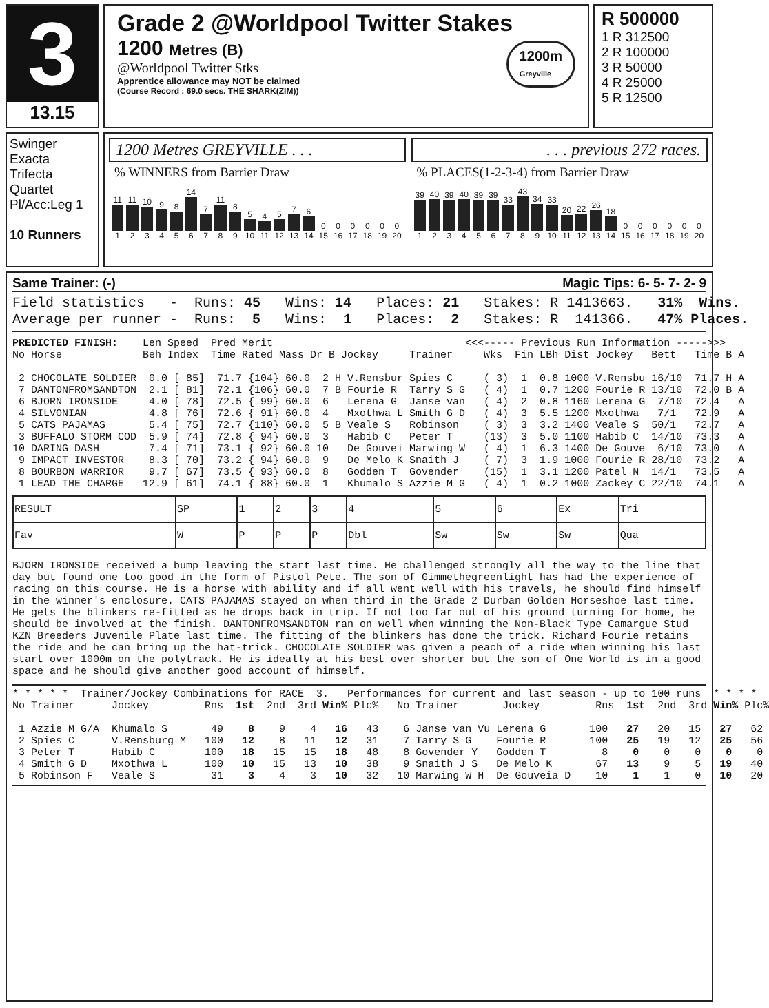3
13.15
Grade 2 @Worldpool Twitter Stakes
1200 Metres (B)
@Worldpool Twitter Stks
Apprentice allowance may NOT be claimed
(Course Record : 69.0 secs. THE SHARK(ZIM))
1200m
Greyville
R 500000
1 R 312500
2 R 100000
3 R 50000
4 R 25000
5 R 12500
Swinger
Exacta
Trifecta
Quartet
Pl/Acc:Leg 1
10 Runners
1200 Metres GREYVILLE . . .
% WINNERS from Barrier Draw
11
11
10
9
8
14
7
11
8
5
4
5
7
6
0
0
0
0
0
0
1 2 3 4 5 6 7 8 9 10 11 12 13 14 15 16 17 18 19 20
. . . previous 272 races.
% PLACES(1-2-3-4) from Barrier Draw
39
40
39
40
39
39
33
43
34
33
20
22
26
18
0
0
0
0
0
0
1 2 3 4 5 6 7 8 9 10 11 12 13 14 15 16 17 18 19 20
Same Trainer: (-) Magic Tips: 6- 5- 7- 2- 9
Field statistics   -  Runs: 45   Wins: 14   Places: 21   Stakes: R 1413663.   31%  Wins.
Average per runner -  Runs:  5   Wins:  1   Places:  2   Stakes: R  141366.   47% Places.
PREDICTED FINISH:    Len Speed  Pred Merit                               <<<----- Previous Run Information ----->>>
No Horse             Beh Index  Time Rated Mass Dr B Jockey     Trainer     Wks  Fin LBh Dist Jockey   Bett   Time B A

 2 CHOCOLATE SOLDIER  0.0 [ 85]  71.7 {104} 60.0  2 H V.Rensbur Spies C     ( 3)  1  0.8 1000 V.Rensbu 16/10  71.7 H A
 7 DANTONFROMSANDTON  2.1 [ 81]  72.1 {106} 60.0  7 B Fourie R  Tarry S G   ( 4)  1  0.7 1200 Fourie R 13/10  72.0 B A
 6 BJORN IRONSIDE     4.0 [ 78]  72.5 { 99} 60.0  6   Lerena G  Janse van   ( 4)  2  0.8 1160 Lerena G  7/10  72.4   A
 4 SILVONIAN          4.8 [ 76]  72.6 { 91} 60.0  4   Mxothwa L Smith G D   ( 4)  3  5.5 1200 Mxothwa   7/1   72.9   A
 5 CATS PAJAMAS       5.4 [ 75]  72.7 {110} 60.0  5 B Veale S   Robinson    ( 3)  3  3.2 1400 Veale S  50/1   72.7   A
 3 BUFFALO STORM COD  5.9 [ 74]  72.8 { 94} 60.0  3   Habib C   Peter T     (13)  3  5.0 1100 Habib C  14/10  73.3   A
10 DARING DASH        7.4 [ 71]  73.1 { 92} 60.0 10   De Gouvei Marwing W   ( 4)  1  6.3 1400 De Gouve  6/10  73.0   A
 9 IMPACT INVESTOR    8.3 [ 70]  73.2 { 94} 60.0  9   De Melo K Snaith J    ( 7)  3  1.9 1000 Fourie R 28/10  73.2   A
 8 BOURBON WARRIOR    9.7 [ 67]  73.5 { 93} 60.0  8   Godden T  Govender    (15)  1  3.1 1200 Patel N  14/1   73.5   A
 1 LEAD THE CHARGE   12.9 [ 61]  74.1 { 88} 60.0  1   Khumalo S Azzie M G   ( 4)  1  0.2 1000 Zackey C 22/10  74.1   A
| RESULT | SP | 1 | 2 | 3 | 4 | 5 | 6 | Ex | Tri |
| Fav | W | P | P | P | Dbl | Sw | Sw | Sw | Qua |
BJORN IRONSIDE received a bump leaving the start last time. He challenged strongly all the way to the line that day but found one too good in the form of Pistol Pete. The son of Gimmethegreenlight has had the experience of racing on this course. He is a horse with ability and if all went well with his travels, he should find himself in the winner's enclosure. CATS PAJAMAS stayed on when third in the Grade 2 Durban Golden Horseshoe last time. He gets the blinkers re-fitted as he drops back in trip. If not too far out of his ground turning for home, he should be involved at the finish. DANTONFROMSANDTON ran on well when winning the Non-Black Type Camargue Stud KZN Breeders Juvenile Plate last time. The fitting of the blinkers has done the trick. Richard Fourie retains the ride and he can bring up the hat-trick. CHOCOLATE SOLDIER was given a peach of a ride when winning his last start over 1000m on the polytrack. He is ideally at his best over shorter but the son of One World is in a good space and he should give another good account of himself.
* * * * *  Trainer/Jockey Combinations for RACE  3.   Performances for current and last season - up to 100 runs  * * * *
No Trainer      Jockey         Rns  1st  2nd  3rd Win% Plc%   No Trainer       Jockey         Rns  1st  2nd  3rd Win% Plc%

 1 Azzie M G/A  Khumalo S       49    8    9    4   16   43    6 Janse van Vu Lerena G       100   27   20   15   27   62
 2 Spies C      V.Rensburg M   100   12    8   11   12   31    7 Tarry S G    Fourie R       100   25   19   12   25   56
 3 Peter T      Habib C        100   18   15   15   18   48    8 Govender Y   Godden T         8    0    0    0    0    0
 4 Smith G D    Mxothwa L      100   10   15   13   10   38    9 Snaith J S   De Melo K       67   13    9    5   19   40
 5 Robinson F   Veale S         31    3    4    3   10   32   10 Marwing W H  De Gouveia D    10    1    1    0   10   20